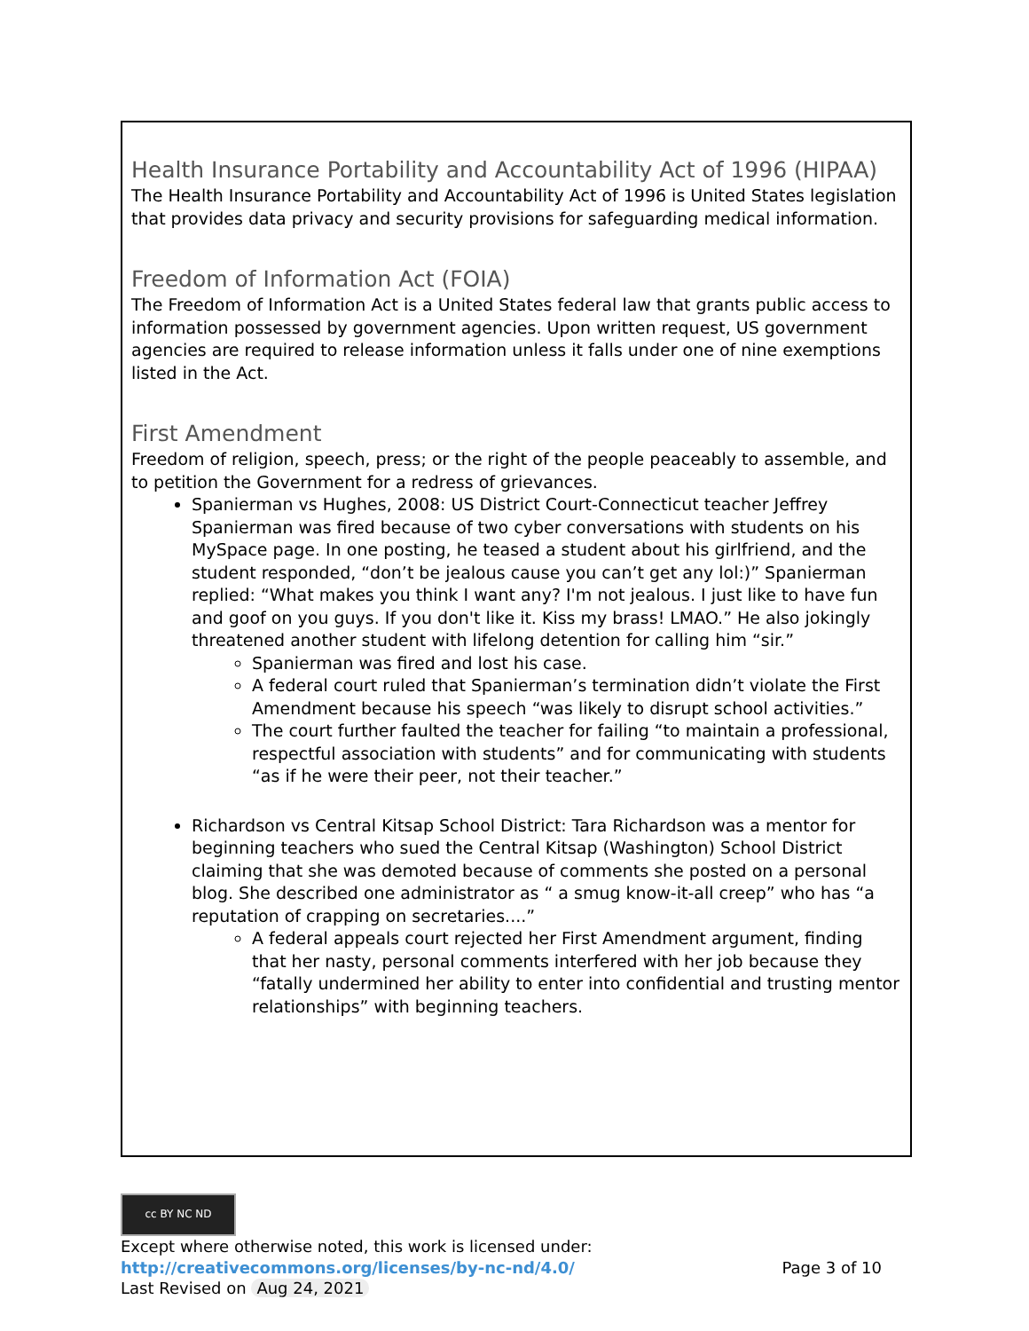Health Insurance Portability and Accountability Act of 1996 (HIPAA)
The Health Insurance Portability and Accountability Act of 1996 is United States legislation that provides data privacy and security provisions for safeguarding medical information.
Freedom of Information Act (FOIA)
The Freedom of Information Act is a United States federal law that grants public access to information possessed by government agencies. Upon written request, US government agencies are required to release information unless it falls under one of nine exemptions listed in the Act.
First Amendment
Freedom of religion, speech, press; or the right of the people peaceably to assemble, and to petition the Government for a redress of grievances.
Spanierman vs Hughes, 2008: US District Court-Connecticut teacher Jeffrey Spanierman was fired because of two cyber conversations with students on his MySpace page. In one posting, he teased a student about his girlfriend, and the student responded, “don’t be jealous cause you can’t get any lol:)” Spanierman replied: “What makes you think I want any? I'm not jealous. I just like to have fun and goof on you guys. If you don't like it. Kiss my brass! LMAO.” He also jokingly threatened another student with lifelong detention for calling him “sir.”
Spanierman was fired and lost his case.
A federal court ruled that Spanierman’s termination didn’t violate the First Amendment because his speech “was likely to disrupt school activities.”
The court further faulted the teacher for failing “to maintain a professional, respectful association with students” and for communicating with students “as if he were their peer, not their teacher.”
Richardson vs Central Kitsap School District: Tara Richardson was a mentor for beginning teachers who sued the Central Kitsap (Washington) School District claiming that she was demoted because of comments she posted on a personal blog. She described one administrator as “ a smug know-it-all creep” who has “a reputation of crapping on secretaries....”
A federal appeals court rejected her First Amendment argument, finding that her nasty, personal comments interfered with her job because they “fatally undermined her ability to enter into confidential and trusting mentor relationships” with beginning teachers.
cc BY NC ND
Except where otherwise noted, this work is licensed under:
http://creativecommons.org/licenses/by-nc-nd/4.0/ Page 3 of 10
Last Revised on Aug 24, 2021